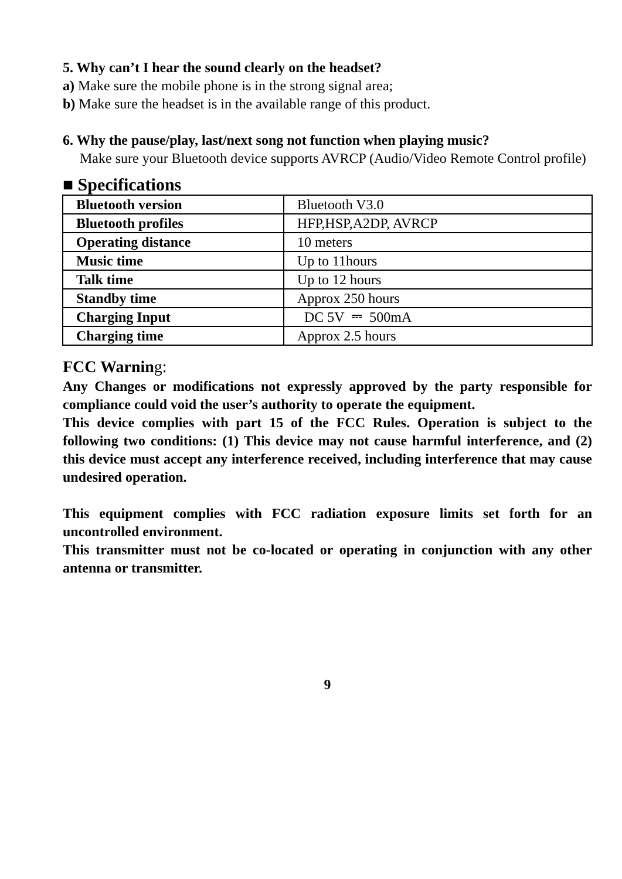5. Why can’t I hear the sound clearly on the headset?
a) Make sure the mobile phone is in the strong signal area;
b) Make sure the headset is in the available range of this product.
6. Why the pause/play, last/next song not function when playing music?
Make sure your Bluetooth device supports AVRCP (Audio/Video Remote Control profile)
■ Specifications
| Bluetooth version | Bluetooth V3.0 |
| Bluetooth profiles | HFP,HSP,A2DP, AVRCP |
| Operating distance | 10 meters |
| Music time | Up to 11hours |
| Talk time | Up to 12 hours |
| Standby time | Approx 250 hours |
| Charging Input | DC 5V ⎓ 500mA |
| Charging time | Approx 2.5 hours |
FCC Warning:
Any Changes or modifications not expressly approved by the party responsible for compliance could void the user’s authority to operate the equipment.
This device complies with part 15 of the FCC Rules. Operation is subject to the following two conditions: (1) This device may not cause harmful interference, and (2) this device must accept any interference received, including interference that may cause undesired operation.
This equipment complies with FCC radiation exposure limits set forth for an uncontrolled environment.
This transmitter must not be co-located or operating in conjunction with any other antenna or transmitter.
9